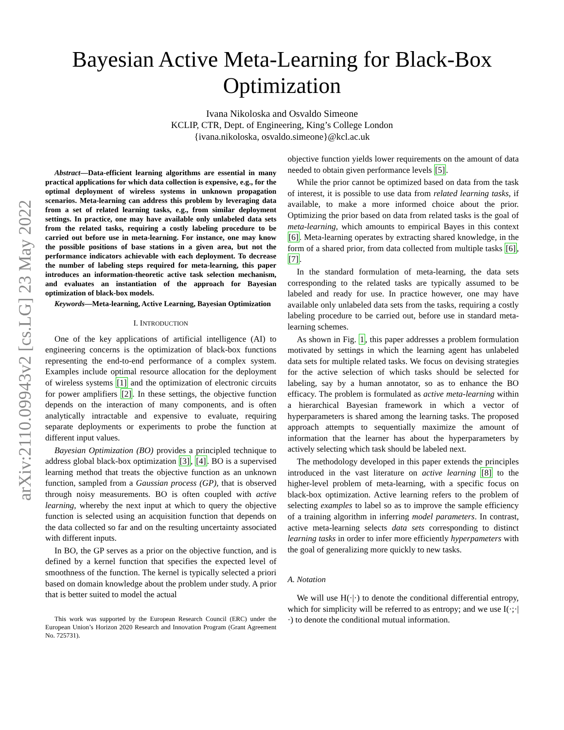arXiv:2110.09943v2 [cs.LG] 23 May 2022
Bayesian Active Meta-Learning for Black-Box
Optimization
Ivana Nikoloska and Osvaldo Simeone
KCLIP, CTR, Dept. of Engineering, King’s College London
{ivana.nikoloska, osvaldo.simeone}@kcl.ac.uk
Abstract—Data-efficient learning algorithms are essential in many practical applications for which data collection is expensive, e.g., for the optimal deployment of wireless systems in unknown propagation scenarios. Meta-learning can address this problem by leveraging data from a set of related learning tasks, e.g., from similar deployment settings. In practice, one may have available only unlabeled data sets from the related tasks, requiring a costly labeling procedure to be carried out before use in meta-learning. For instance, one may know the possible positions of base stations in a given area, but not the performance indicators achievable with each deployment. To decrease the number of labeling steps required for meta-learning, this paper introduces an information-theoretic active task selection mechanism, and evaluates an instantiation of the approach for Bayesian optimization of black-box models.
Keywords—Meta-learning, Active Learning, Bayesian Optimization
I. INTRODUCTION
One of the key applications of artificial intelligence (AI) to engineering concerns is the optimization of black-box functions representing the end-to-end performance of a complex system. Examples include optimal resource allocation for the deployment of wireless systems [1] and the optimization of electronic circuits for power amplifiers [2]. In these settings, the objective function depends on the interaction of many components, and is often analytically intractable and expensive to evaluate, requiring separate deployments or experiments to probe the function at different input values.
Bayesian Optimization (BO) provides a principled technique to address global black-box optimization [3], [4]. BO is a supervised learning method that treats the objective function as an unknown function, sampled from a Gaussian process (GP), that is observed through noisy measurements. BO is often coupled with active learning, whereby the next input at which to query the objective function is selected using an acquisition function that depends on the data collected so far and on the resulting uncertainty associated with different inputs.
In BO, the GP serves as a prior on the objective function, and is defined by a kernel function that specifies the expected level of smoothness of the function. The kernel is typically selected a priori based on domain knowledge about the problem under study. A prior that is better suited to model the actual
This work was supported by the European Research Council (ERC) under the European Union’s Horizon 2020 Research and Innovation Program (Grant Agreement No. 725731).
objective function yields lower requirements on the amount of data needed to obtain given performance levels [5].
While the prior cannot be optimized based on data from the task of interest, it is possible to use data from related learning tasks, if available, to make a more informed choice about the prior. Optimizing the prior based on data from related tasks is the goal of meta-learning, which amounts to empirical Bayes in this context [6]. Meta-learning operates by extracting shared knowledge, in the form of a shared prior, from data collected from multiple tasks [6], [7].
In the standard formulation of meta-learning, the data sets corresponding to the related tasks are typically assumed to be labeled and ready for use. In practice however, one may have available only unlabeled data sets from the tasks, requiring a costly labeling procedure to be carried out, before use in standard meta-learning schemes.
As shown in Fig. 1, this paper addresses a problem formulation motivated by settings in which the learning agent has unlabeled data sets for multiple related tasks. We focus on devising strategies for the active selection of which tasks should be selected for labeling, say by a human annotator, so as to enhance the BO efficacy. The problem is formulated as active meta-learning within a hierarchical Bayesian framework in which a vector of hyperparameters is shared among the learning tasks. The proposed approach attempts to sequentially maximize the amount of information that the learner has about the hyperparameters by actively selecting which task should be labeled next.
The methodology developed in this paper extends the principles introduced in the vast literature on active learning [8] to the higher-level problem of meta-learning, with a specific focus on black-box optimization. Active learning refers to the problem of selecting examples to label so as to improve the sample efficiency of a training algorithm in inferring model parameters. In contrast, active meta-learning selects data sets corresponding to distinct learning tasks in order to infer more efficiently hyperpameters with the goal of generalizing more quickly to new tasks.
A. Notation
We will use H(·|·) to denote the conditional differential entropy, which for simplicity will be referred to as entropy; and we use I(·;·|·) to denote the conditional mutual information.